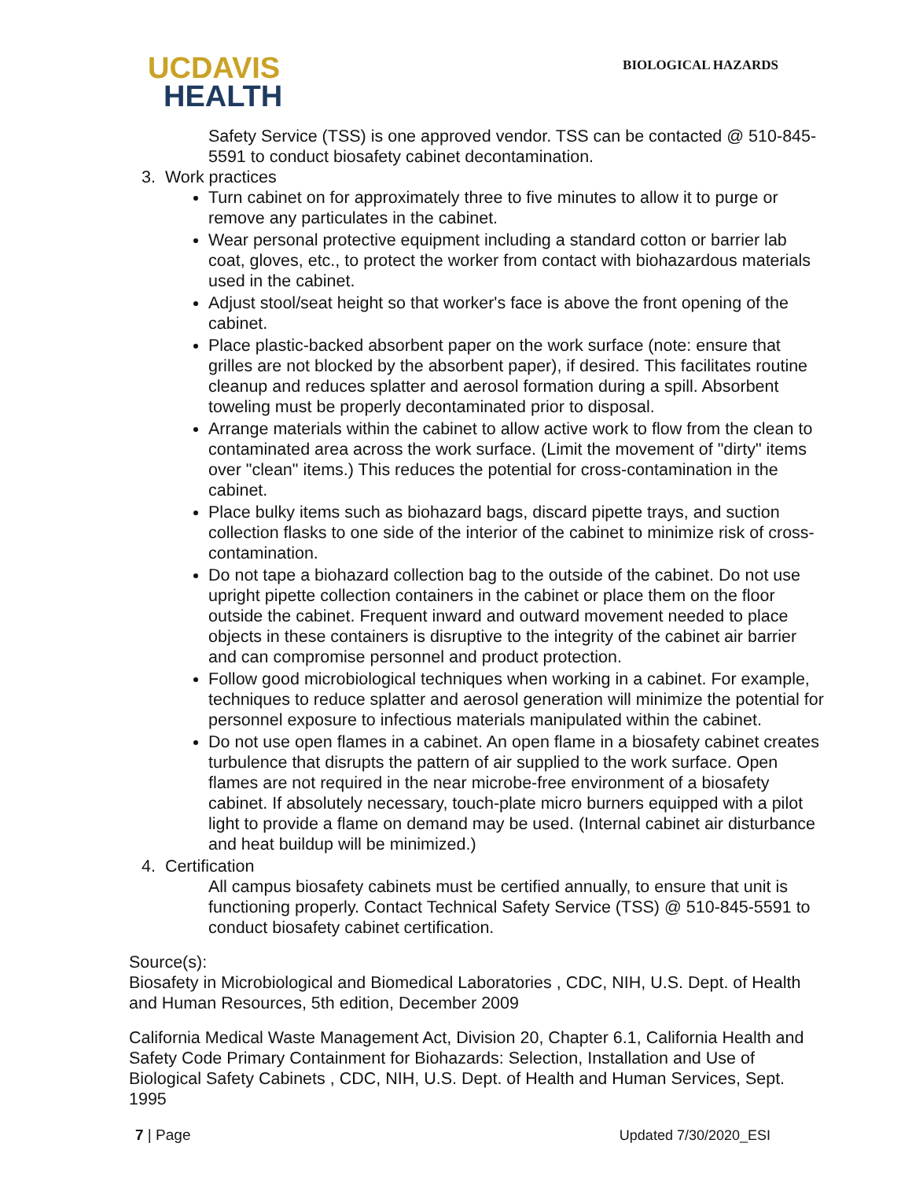UCDAVIS
HEALTH
BIOLOGICAL HAZARDS
Safety Service (TSS) is one approved vendor. TSS can be contacted @ 510-845-5591 to conduct biosafety cabinet decontamination.
3. Work practices
Turn cabinet on for approximately three to five minutes to allow it to purge or remove any particulates in the cabinet.
Wear personal protective equipment including a standard cotton or barrier lab coat, gloves, etc., to protect the worker from contact with biohazardous materials used in the cabinet.
Adjust stool/seat height so that worker's face is above the front opening of the cabinet.
Place plastic-backed absorbent paper on the work surface (note: ensure that grilles are not blocked by the absorbent paper), if desired. This facilitates routine cleanup and reduces splatter and aerosol formation during a spill. Absorbent toweling must be properly decontaminated prior to disposal.
Arrange materials within the cabinet to allow active work to flow from the clean to contaminated area across the work surface. (Limit the movement of "dirty" items over "clean" items.) This reduces the potential for cross-contamination in the cabinet.
Place bulky items such as biohazard bags, discard pipette trays, and suction collection flasks to one side of the interior of the cabinet to minimize risk of cross-contamination.
Do not tape a biohazard collection bag to the outside of the cabinet. Do not use upright pipette collection containers in the cabinet or place them on the floor outside the cabinet. Frequent inward and outward movement needed to place objects in these containers is disruptive to the integrity of the cabinet air barrier and can compromise personnel and product protection.
Follow good microbiological techniques when working in a cabinet. For example, techniques to reduce splatter and aerosol generation will minimize the potential for personnel exposure to infectious materials manipulated within the cabinet.
Do not use open flames in a cabinet. An open flame in a biosafety cabinet creates turbulence that disrupts the pattern of air supplied to the work surface. Open flames are not required in the near microbe-free environment of a biosafety cabinet. If absolutely necessary, touch-plate micro burners equipped with a pilot light to provide a flame on demand may be used. (Internal cabinet air disturbance and heat buildup will be minimized.)
4. Certification
All campus biosafety cabinets must be certified annually, to ensure that unit is functioning properly. Contact Technical Safety Service (TSS) @ 510-845-5591 to conduct biosafety cabinet certification.
Source(s):
Biosafety in Microbiological and Biomedical Laboratories , CDC, NIH, U.S. Dept. of Health and Human Resources, 5th edition, December 2009
California Medical Waste Management Act, Division 20, Chapter 6.1, California Health and Safety Code Primary Containment for Biohazards: Selection, Installation and Use of Biological Safety Cabinets , CDC, NIH, U.S. Dept. of Health and Human Services, Sept. 1995
7 | Page Updated 7/30/2020_ESI